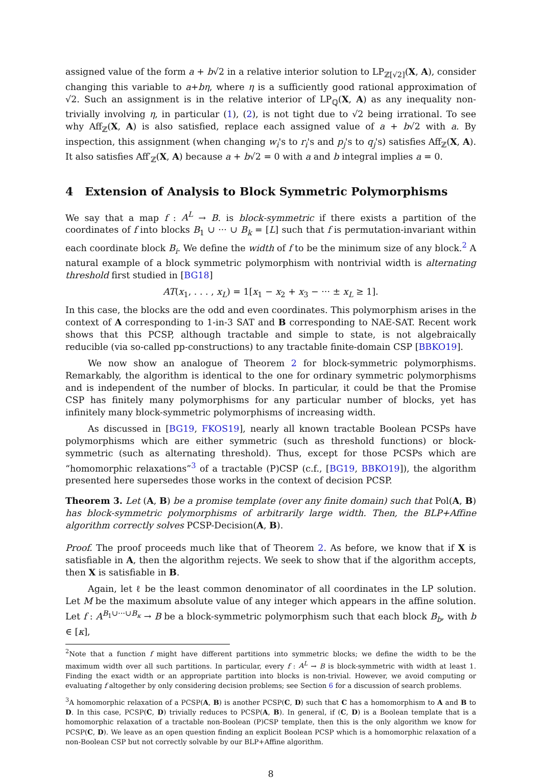assigned value of the form a + b√2 in a relative interior solution to LP<sub>ℤ[√2]</sub>(X, A), consider changing this variable to a+bη, where η is a sufficiently good rational approximation of √2. Such an assignment is in the relative interior of LP<sub>ℚ</sub>(X, A) as any inequality non-trivially involving η, in particular (1), (2), is not tight due to √2 being irrational. To see why Aff<sub>ℤ</sub>(X, A) is also satisfied, replace each assigned value of a + b√2 with a. By inspection, this assignment (when changing w<sub>i</sub>'s to r<sub>i</sub>'s and p<sub>j</sub>'s to q<sub>j</sub>'s) satisfies Aff<sub>ℤ</sub>(X, A). It also satisfies Aff′<sub>ℤ</sub>(X, A) because a + b√2 = 0 with a and b integral implies a = 0.
4 Extension of Analysis to Block Symmetric Polymorphisms
We say that a map f : A<sup>L</sup> → B. is block-symmetric if there exists a partition of the coordinates of f into blocks B<sub>1</sub> ∪ ··· ∪ B<sub>k</sub> = [L] such that f is permutation-invariant within each coordinate block B<sub>i</sub>. We define the width of f to be the minimum size of any block.<sup>2</sup> A natural example of a block symmetric polymorphism with nontrivial width is alternating threshold first studied in [BG18]
AT(x<sub>1</sub>, . . . , x<sub>L</sub>) = 1[x<sub>1</sub> − x<sub>2</sub> + x<sub>3</sub> − ··· ± x<sub>L</sub> ≥ 1].
In this case, the blocks are the odd and even coordinates. This polymorphism arises in the context of A corresponding to 1-in-3 SAT and B corresponding to NAE-SAT. Recent work shows that this PCSP, although tractable and simple to state, is not algebraically reducible (via so-called pp-constructions) to any tractable finite-domain CSP [BBKO19].
We now show an analogue of Theorem 2 for block-symmetric polymorphisms. Remarkably, the algorithm is identical to the one for ordinary symmetric polymorphisms and is independent of the number of blocks. In particular, it could be that the Promise CSP has finitely many polymorphisms for any particular number of blocks, yet has infinitely many block-symmetric polymorphisms of increasing width.
As discussed in [BG19, FKOS19], nearly all known tractable Boolean PCSPs have polymorphisms which are either symmetric (such as threshold functions) or block-symmetric (such as alternating threshold). Thus, except for those PCSPs which are “homomorphic relaxations”<sup>3</sup> of a tractable (P)CSP (c.f., [BG19, BBKO19]), the algorithm presented here supersedes those works in the context of decision PCSP.
Theorem 3. Let (A, B) be a promise template (over any finite domain) such that Pol(A, B) has block-symmetric polymorphisms of arbitrarily large width. Then, the BLP+Affine algorithm correctly solves PCSP-Decision(A, B).
Proof. The proof proceeds much like that of Theorem 2. As before, we know that if X is satisfiable in A, then the algorithm rejects. We seek to show that if the algorithm accepts, then X is satisfiable in B.
Again, let ℓ be the least common denominator of all coordinates in the LP solution. Let M be the maximum absolute value of any integer which appears in the affine solution. Let f : A<sup>B<sub>1</sub>∪···∪B<sub>κ</sub></sup> → B be a block-symmetric polymorphism such that each block B<sub>b</sub>, with b ∈ [κ],
<sup>2</sup> Note that a function f might have different partitions into symmetric blocks; we define the width to be the maximum width over all such partitions. In particular, every f : A<sup>L</sup> → B is block-symmetric with width at least 1. Finding the exact width or an appropriate partition into blocks is non-trivial. However, we avoid computing or evaluating f altogether by only considering decision problems; see Section 6 for a discussion of search problems.
<sup>3</sup> A homomorphic relaxation of a PCSP(A, B) is another PCSP(C, D) such that C has a homomorphism to A and B to D. In this case, PCSP(C, D) trivially reduces to PCSP(A, B). In general, if (C, D) is a Boolean template that is a homomorphic relaxation of a tractable non-Boolean (P)CSP template, then this is the only algorithm we know for PCSP(C, D). We leave as an open question finding an explicit Boolean PCSP which is a homomorphic relaxation of a non-Boolean CSP but not correctly solvable by our BLP+Affine algorithm.
8